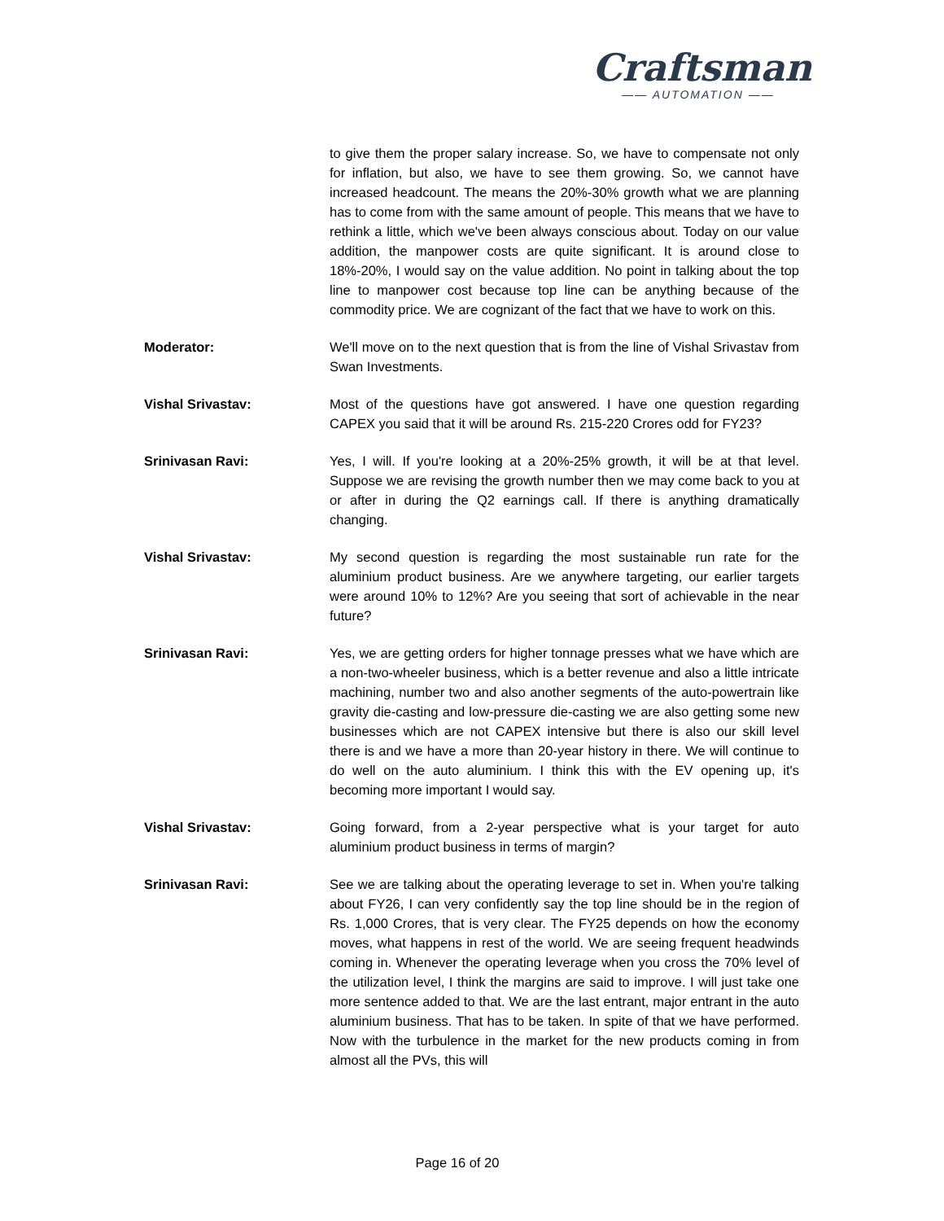Craftsman
—— AUTOMATION ——
to give them the proper salary increase. So, we have to compensate not only for inflation, but also, we have to see them growing. So, we cannot have increased headcount. The means the 20%-30% growth what we are planning has to come from with the same amount of people. This means that we have to rethink a little, which we've been always conscious about. Today on our value addition, the manpower costs are quite significant. It is around close to 18%-20%, I would say on the value addition. No point in talking about the top line to manpower cost because top line can be anything because of the commodity price. We are cognizant of the fact that we have to work on this.
Moderator: We'll move on to the next question that is from the line of Vishal Srivastav from Swan Investments.
Vishal Srivastav: Most of the questions have got answered. I have one question regarding CAPEX you said that it will be around Rs. 215-220 Crores odd for FY23?
Srinivasan Ravi: Yes, I will. If you're looking at a 20%-25% growth, it will be at that level. Suppose we are revising the growth number then we may come back to you at or after in during the Q2 earnings call. If there is anything dramatically changing.
Vishal Srivastav: My second question is regarding the most sustainable run rate for the aluminium product business. Are we anywhere targeting, our earlier targets were around 10% to 12%? Are you seeing that sort of achievable in the near future?
Srinivasan Ravi: Yes, we are getting orders for higher tonnage presses what we have which are a non-two-wheeler business, which is a better revenue and also a little intricate machining, number two and also another segments of the auto-powertrain like gravity die-casting and low-pressure die-casting we are also getting some new businesses which are not CAPEX intensive but there is also our skill level there is and we have a more than 20-year history in there. We will continue to do well on the auto aluminium. I think this with the EV opening up, it's becoming more important I would say.
Vishal Srivastav: Going forward, from a 2-year perspective what is your target for auto aluminium product business in terms of margin?
Srinivasan Ravi: See we are talking about the operating leverage to set in. When you're talking about FY26, I can very confidently say the top line should be in the region of Rs. 1,000 Crores, that is very clear. The FY25 depends on how the economy moves, what happens in rest of the world. We are seeing frequent headwinds coming in. Whenever the operating leverage when you cross the 70% level of the utilization level, I think the margins are said to improve. I will just take one more sentence added to that. We are the last entrant, major entrant in the auto aluminium business. That has to be taken. In spite of that we have performed. Now with the turbulence in the market for the new products coming in from almost all the PVs, this will
Page 16 of 20